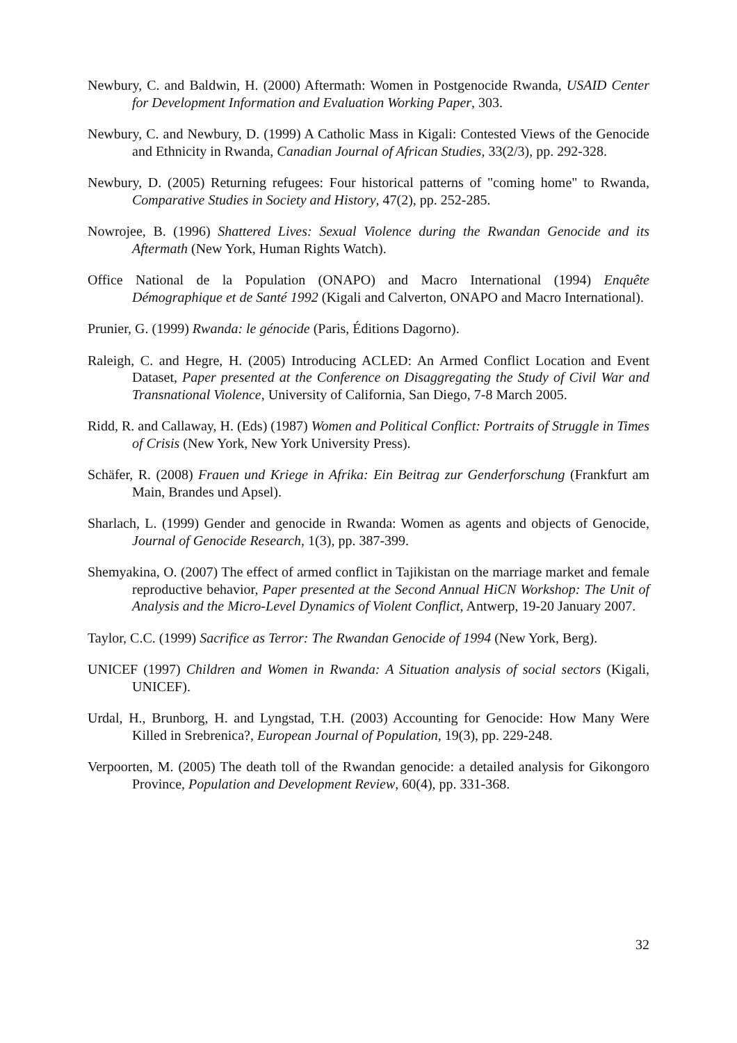Newbury, C. and Baldwin, H. (2000) Aftermath: Women in Postgenocide Rwanda, USAID Center for Development Information and Evaluation Working Paper, 303.
Newbury, C. and Newbury, D. (1999) A Catholic Mass in Kigali: Contested Views of the Genocide and Ethnicity in Rwanda, Canadian Journal of African Studies, 33(2/3), pp. 292-328.
Newbury, D. (2005) Returning refugees: Four historical patterns of "coming home" to Rwanda, Comparative Studies in Society and History, 47(2), pp. 252-285.
Nowrojee, B. (1996) Shattered Lives: Sexual Violence during the Rwandan Genocide and its Aftermath (New York, Human Rights Watch).
Office National de la Population (ONAPO) and Macro International (1994) Enquête Démographique et de Santé 1992 (Kigali and Calverton, ONAPO and Macro International).
Prunier, G. (1999) Rwanda: le génocide (Paris, Éditions Dagorno).
Raleigh, C. and Hegre, H. (2005) Introducing ACLED: An Armed Conflict Location and Event Dataset, Paper presented at the Conference on Disaggregating the Study of Civil War and Transnational Violence, University of California, San Diego, 7-8 March 2005.
Ridd, R. and Callaway, H. (Eds) (1987) Women and Political Conflict: Portraits of Struggle in Times of Crisis (New York, New York University Press).
Schäfer, R. (2008) Frauen und Kriege in Afrika: Ein Beitrag zur Genderforschung (Frankfurt am Main, Brandes und Apsel).
Sharlach, L. (1999) Gender and genocide in Rwanda: Women as agents and objects of Genocide, Journal of Genocide Research, 1(3), pp. 387-399.
Shemyakina, O. (2007) The effect of armed conflict in Tajikistan on the marriage market and female reproductive behavior, Paper presented at the Second Annual HiCN Workshop: The Unit of Analysis and the Micro-Level Dynamics of Violent Conflict, Antwerp, 19-20 January 2007.
Taylor, C.C. (1999) Sacrifice as Terror: The Rwandan Genocide of 1994 (New York, Berg).
UNICEF (1997) Children and Women in Rwanda: A Situation analysis of social sectors (Kigali, UNICEF).
Urdal, H., Brunborg, H. and Lyngstad, T.H. (2003) Accounting for Genocide: How Many Were Killed in Srebrenica?, European Journal of Population, 19(3), pp. 229-248.
Verpoorten, M. (2005) The death toll of the Rwandan genocide: a detailed analysis for Gikongoro Province, Population and Development Review, 60(4), pp. 331-368.
32